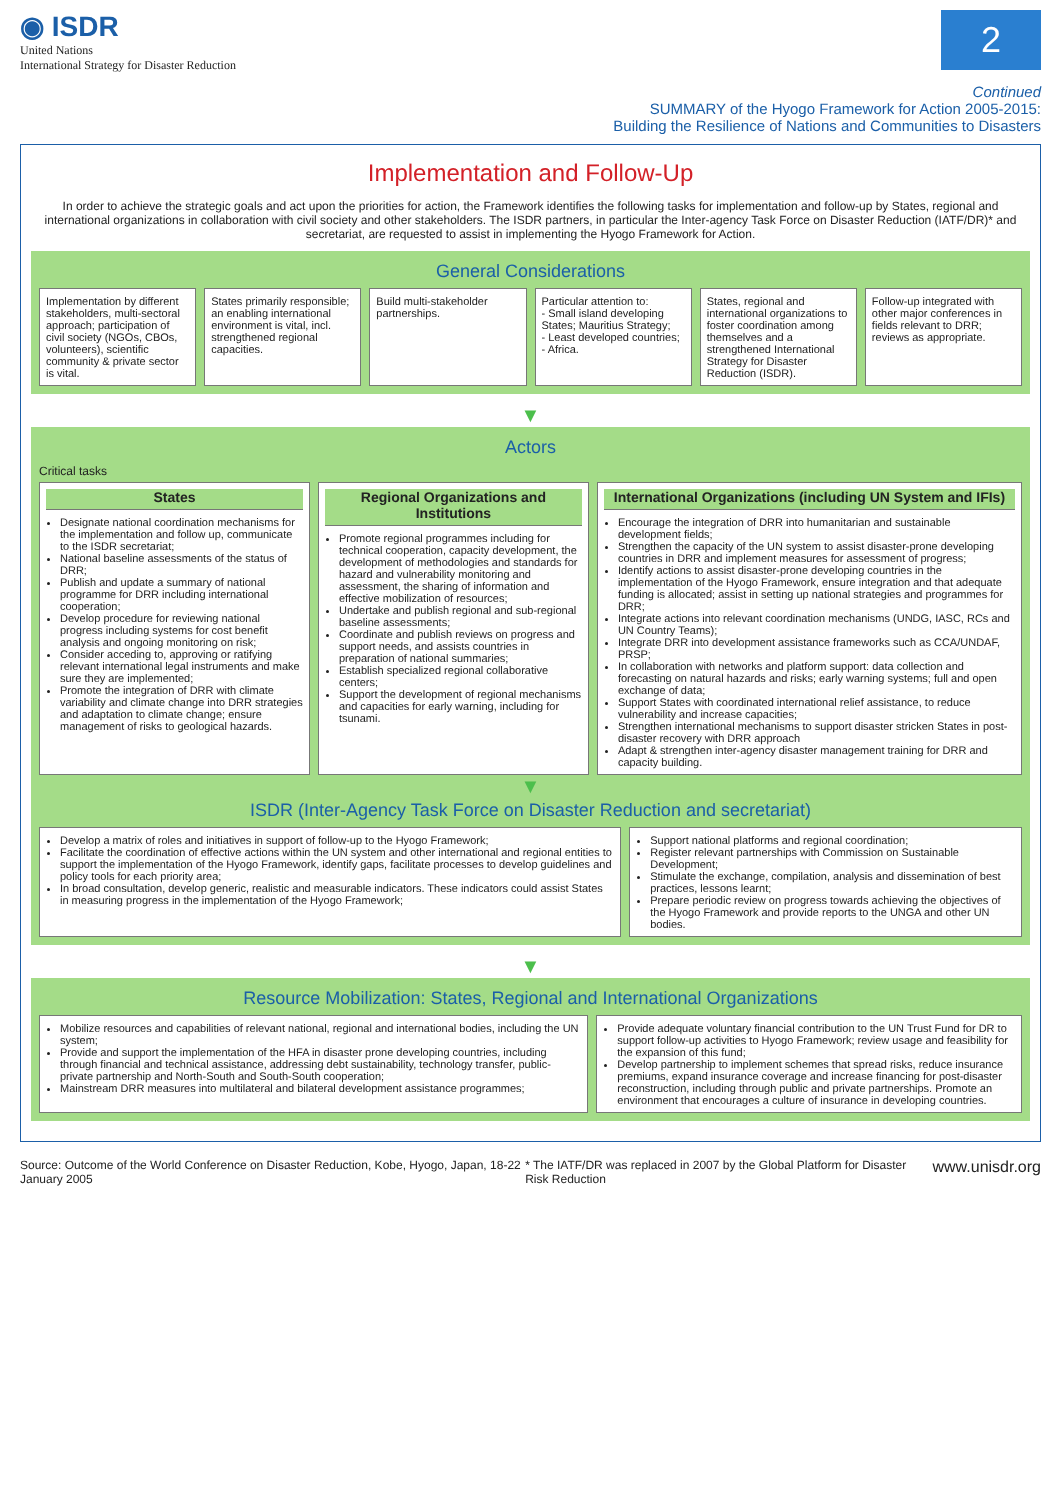◉ ISDR
United Nations
International Strategy for Disaster Reduction
2
Continued
SUMMARY of the Hyogo Framework for Action 2005-2015:
Building the Resilience of Nations and Communities to Disasters
Implementation and Follow-Up
In order to achieve the strategic goals and act upon the priorities for action, the Framework identifies the following tasks for implementation and follow-up by States, regional and international organizations in collaboration with civil society and other stakeholders. The ISDR partners, in particular the Inter-agency Task Force on Disaster Reduction (IATF/DR)* and secretariat, are requested to assist in implementing the Hyogo Framework for Action.
General Considerations
Implementation by different stakeholders, multi-sectoral approach; participation of civil society (NGOs, CBOs, volunteers), scientific community & private sector is vital.
States primarily responsible; an enabling international environment is vital, incl. strengthened regional capacities.
Build multi-stakeholder partnerships.
Particular attention to:
- Small island developing States; Mauritius Strategy;
- Least developed countries;
- Africa.
States, regional and international organizations to foster coordination among themselves and a strengthened International Strategy for Disaster Reduction (ISDR).
Follow-up integrated with other major conferences in fields relevant to DRR; reviews as appropriate.
▼
Actors
Critical tasks
States
Designate national coordination mechanisms for the implementation and follow up, communicate to the ISDR secretariat;
National baseline assessments of the status of DRR;
Publish and update a summary of national programme for DRR including international cooperation;
Develop procedure for reviewing national progress including systems for cost benefit analysis and ongoing monitoring on risk;
Consider acceding to, approving or ratifying relevant international legal instruments and make sure they are implemented;
Promote the integration of DRR with climate variability and climate change into DRR strategies and adaptation to climate change; ensure management of risks to geological hazards.
Regional Organizations and Institutions
Promote regional programmes including for technical cooperation, capacity development, the development of methodologies and standards for hazard and vulnerability monitoring and assessment, the sharing of information and effective mobilization of resources;
Undertake and publish regional and sub-regional baseline assessments;
Coordinate and publish reviews on progress and support needs, and assists countries in preparation of national summaries;
Establish specialized regional collaborative centers;
Support the development of regional mechanisms and capacities for early warning, including for tsunami.
International Organizations (including UN System and IFIs)
Encourage the integration of DRR into humanitarian and sustainable development fields;
Strengthen the capacity of the UN system to assist disaster-prone developing countries in DRR and implement measures for assessment of progress;
Identify actions to assist disaster-prone developing countries in the implementation of the Hyogo Framework, ensure integration and that adequate funding is allocated; assist in setting up national strategies and programmes for DRR;
Integrate actions into relevant coordination mechanisms (UNDG, IASC, RCs and UN Country Teams);
Integrate DRR into development assistance frameworks such as CCA/UNDAF, PRSP;
In collaboration with networks and platform support: data collection and forecasting on natural hazards and risks; early warning systems; full and open exchange of data;
Support States with coordinated international relief assistance, to reduce vulnerability and increase capacities;
Strengthen international mechanisms to support disaster stricken States in post-disaster recovery with DRR approach
Adapt & strengthen inter-agency disaster management training for DRR and capacity building.
▼
ISDR (Inter-Agency Task Force on Disaster Reduction and secretariat)
Develop a matrix of roles and initiatives in support of follow-up to the Hyogo Framework;
Facilitate the coordination of effective actions within the UN system and other international and regional entities to support the implementation of the Hyogo Framework, identify gaps, facilitate processes to develop guidelines and policy tools for each priority area;
In broad consultation, develop generic, realistic and measurable indicators. These indicators could assist States in measuring progress in the implementation of the Hyogo Framework;
Support national platforms and regional coordination;
Register relevant partnerships with Commission on Sustainable Development;
Stimulate the exchange, compilation, analysis and dissemination of best practices, lessons learnt;
Prepare periodic review on progress towards achieving the objectives of the Hyogo Framework and provide reports to the UNGA and other UN bodies.
▼
Resource Mobilization: States, Regional and International Organizations
Mobilize resources and capabilities of relevant national, regional and international bodies, including the UN system;
Provide and support the implementation of the HFA in disaster prone developing countries, including through financial and technical assistance, addressing debt sustainability, technology transfer, public-private partnership and North-South and South-South cooperation;
Mainstream DRR measures into multilateral and bilateral development assistance programmes;
Provide adequate voluntary financial contribution to the UN Trust Fund for DR to support follow-up activities to Hyogo Framework; review usage and feasibility for the expansion of this fund;
Develop partnership to implement schemes that spread risks, reduce insurance premiums, expand insurance coverage and increase financing for post-disaster reconstruction, including through public and private partnerships. Promote an environment that encourages a culture of insurance in developing countries.
Source: Outcome of the World Conference on Disaster Reduction, Kobe, Hyogo, Japan, 18-22 January 2005 * The IATF/DR was replaced in 2007 by the Global Platform for Disaster Risk Reduction www.unisdr.org